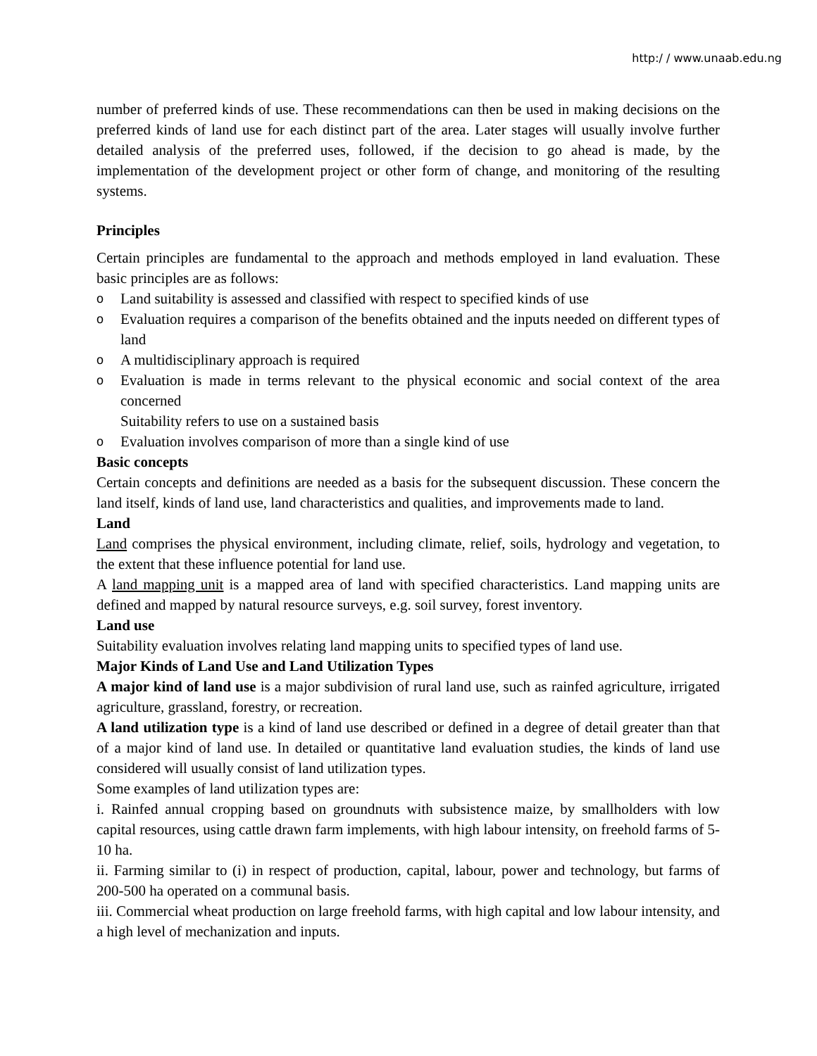http:/ / www.unaab.edu.ng
number of preferred kinds of use. These recommendations can then be used in making decisions on the preferred kinds of land use for each distinct part of the area. Later stages will usually involve further detailed analysis of the preferred uses, followed, if the decision to go ahead is made, by the implementation of the development project or other form of change, and monitoring of the resulting systems.
Principles
Certain principles are fundamental to the approach and methods employed in land evaluation. These basic principles are as follows:
o Land suitability is assessed and classified with respect to specified kinds of use
o Evaluation requires a comparison of the benefits obtained and the inputs needed on different types of land
o A multidisciplinary approach is required
o Evaluation is made in terms relevant to the physical economic and social context of the area concerned
Suitability refers to use on a sustained basis
o Evaluation involves comparison of more than a single kind of use
Basic concepts
Certain concepts and definitions are needed as a basis for the subsequent discussion. These concern the land itself, kinds of land use, land characteristics and qualities, and improvements made to land.
Land
Land comprises the physical environment, including climate, relief, soils, hydrology and vegetation, to the extent that these influence potential for land use.
A land mapping unit is a mapped area of land with specified characteristics. Land mapping units are defined and mapped by natural resource surveys, e.g. soil survey, forest inventory.
Land use
Suitability evaluation involves relating land mapping units to specified types of land use.
Major Kinds of Land Use and Land Utilization Types
A major kind of land use is a major subdivision of rural land use, such as rainfed agriculture, irrigated agriculture, grassland, forestry, or recreation.
A land utilization type is a kind of land use described or defined in a degree of detail greater than that of a major kind of land use. In detailed or quantitative land evaluation studies, the kinds of land use considered will usually consist of land utilization types.
Some examples of land utilization types are:
i. Rainfed annual cropping based on groundnuts with subsistence maize, by smallholders with low capital resources, using cattle drawn farm implements, with high labour intensity, on freehold farms of 5-10 ha.
ii. Farming similar to (i) in respect of production, capital, labour, power and technology, but farms of 200-500 ha operated on a communal basis.
iii. Commercial wheat production on large freehold farms, with high capital and low labour intensity, and a high level of mechanization and inputs.